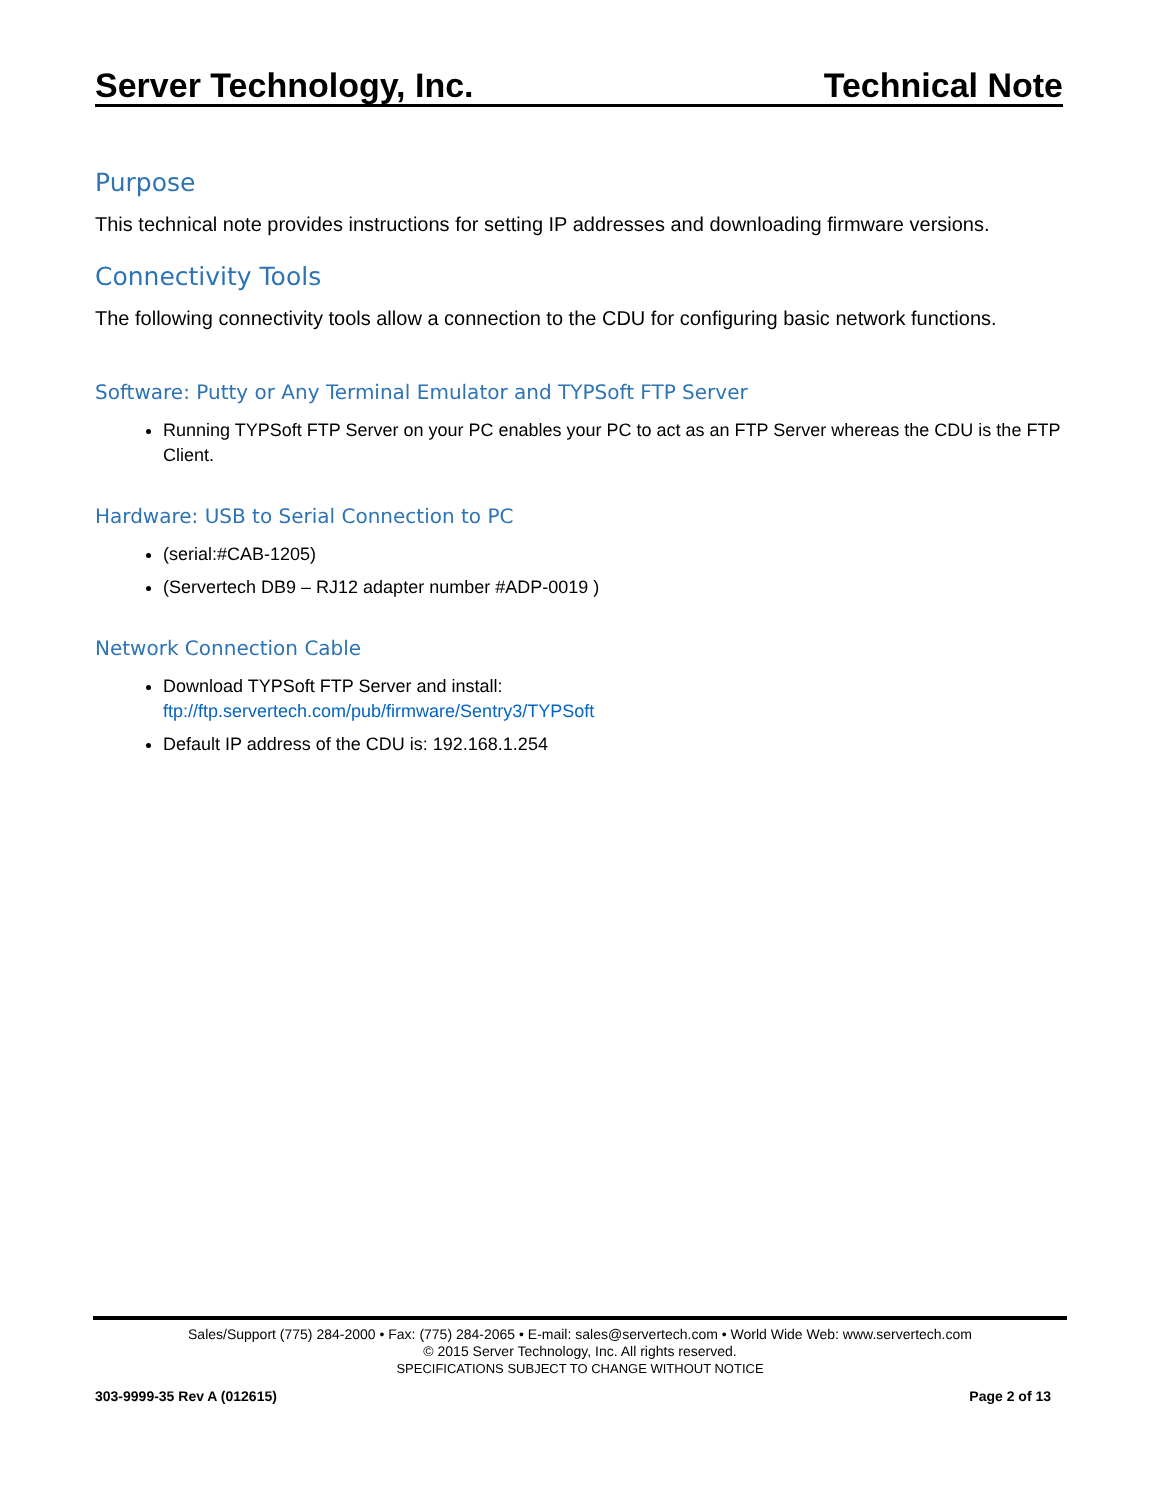Server Technology, Inc. Technical Note
Purpose
This technical note provides instructions for setting IP addresses and downloading firmware versions.
Connectivity Tools
The following connectivity tools allow a connection to the CDU for configuring basic network functions.
Software: Putty or Any Terminal Emulator and TYPSoft FTP Server
Running TYPSoft FTP Server on your PC enables your PC to act as an FTP Server whereas the CDU is the FTP Client.
Hardware: USB to Serial Connection to PC
(serial:#CAB-1205)
(Servertech DB9 – RJ12 adapter number #ADP-0019 )
Network Connection Cable
Download TYPSoft FTP Server and install:
ftp://ftp.servertech.com/pub/firmware/Sentry3/TYPSoft
Default IP address of the CDU is: 192.168.1.254
Sales/Support (775) 284-2000 • Fax: (775) 284-2065 • E-mail: sales@servertech.com • World Wide Web: www.servertech.com
© 2015 Server Technology, Inc. All rights reserved.
SPECIFICATIONS SUBJECT TO CHANGE WITHOUT NOTICE
303-9999-35 Rev A (012615) Page 2 of 13